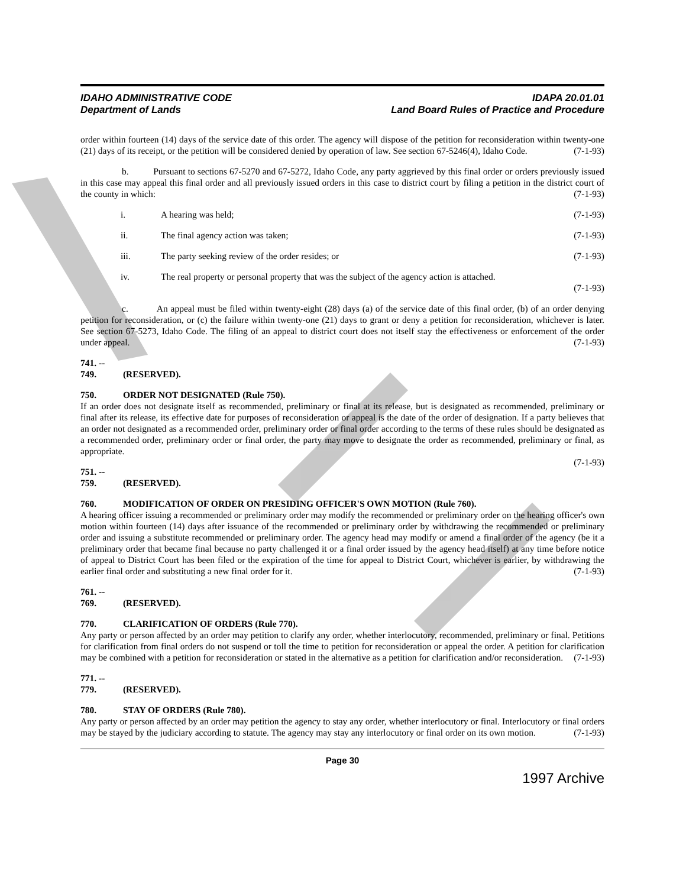IDAHO ADMINISTRATIVE CODE
Department of Lands
IDAPA 20.01.01
Land Board Rules of Practice and Procedure
order within fourteen (14) days of the service date of this order. The agency will dispose of the petition for reconsideration within twenty-one (21) days of its receipt, or the petition will be considered denied by operation of law. See section 67-5246(4), Idaho Code. (7-1-93)
b. Pursuant to sections 67-5270 and 67-5272, Idaho Code, any party aggrieved by this final order or orders previously issued in this case may appeal this final order and all previously issued orders in this case to district court by filing a petition in the district court of the county in which: (7-1-93)
i. A hearing was held; (7-1-93)
ii. The final agency action was taken; (7-1-93)
iii. The party seeking review of the order resides; or (7-1-93)
iv. The real property or personal property that was the subject of the agency action is attached.
(7-1-93)
c. An appeal must be filed within twenty-eight (28) days (a) of the service date of this final order, (b) of an order denying petition for reconsideration, or (c) the failure within twenty-one (21) days to grant or deny a petition for reconsideration, whichever is later. See section 67-5273, Idaho Code. The filing of an appeal to district court does not itself stay the effectiveness or enforcement of the order under appeal. (7-1-93)
741. -- 749. (RESERVED).
750. ORDER NOT DESIGNATED (Rule 750).
If an order does not designate itself as recommended, preliminary or final at its release, but is designated as recommended, preliminary or final after its release, its effective date for purposes of reconsideration or appeal is the date of the order of designation. If a party believes that an order not designated as a recommended order, preliminary order or final order according to the terms of these rules should be designated as a recommended order, preliminary order or final order, the party may move to designate the order as recommended, preliminary or final, as appropriate.
(7-1-93)
751. -- 759. (RESERVED).
760. MODIFICATION OF ORDER ON PRESIDING OFFICER'S OWN MOTION (Rule 760).
A hearing officer issuing a recommended or preliminary order may modify the recommended or preliminary order on the hearing officer's own motion within fourteen (14) days after issuance of the recommended or preliminary order by withdrawing the recommended or preliminary order and issuing a substitute recommended or preliminary order. The agency head may modify or amend a final order of the agency (be it a preliminary order that became final because no party challenged it or a final order issued by the agency head itself) at any time before notice of appeal to District Court has been filed or the expiration of the time for appeal to District Court, whichever is earlier, by withdrawing the earlier final order and substituting a new final order for it. (7-1-93)
761. -- 769. (RESERVED).
770. CLARIFICATION OF ORDERS (Rule 770).
Any party or person affected by an order may petition to clarify any order, whether interlocutory, recommended, preliminary or final. Petitions for clarification from final orders do not suspend or toll the time to petition for reconsideration or appeal the order. A petition for clarification may be combined with a petition for reconsideration or stated in the alternative as a petition for clarification and/or reconsideration. (7-1-93)
771. -- 779. (RESERVED).
780. STAY OF ORDERS (Rule 780).
Any party or person affected by an order may petition the agency to stay any order, whether interlocutory or final. Interlocutory or final orders may be stayed by the judiciary according to statute. The agency may stay any interlocutory or final order on its own motion. (7-1-93)
Page 30
1997 Archive